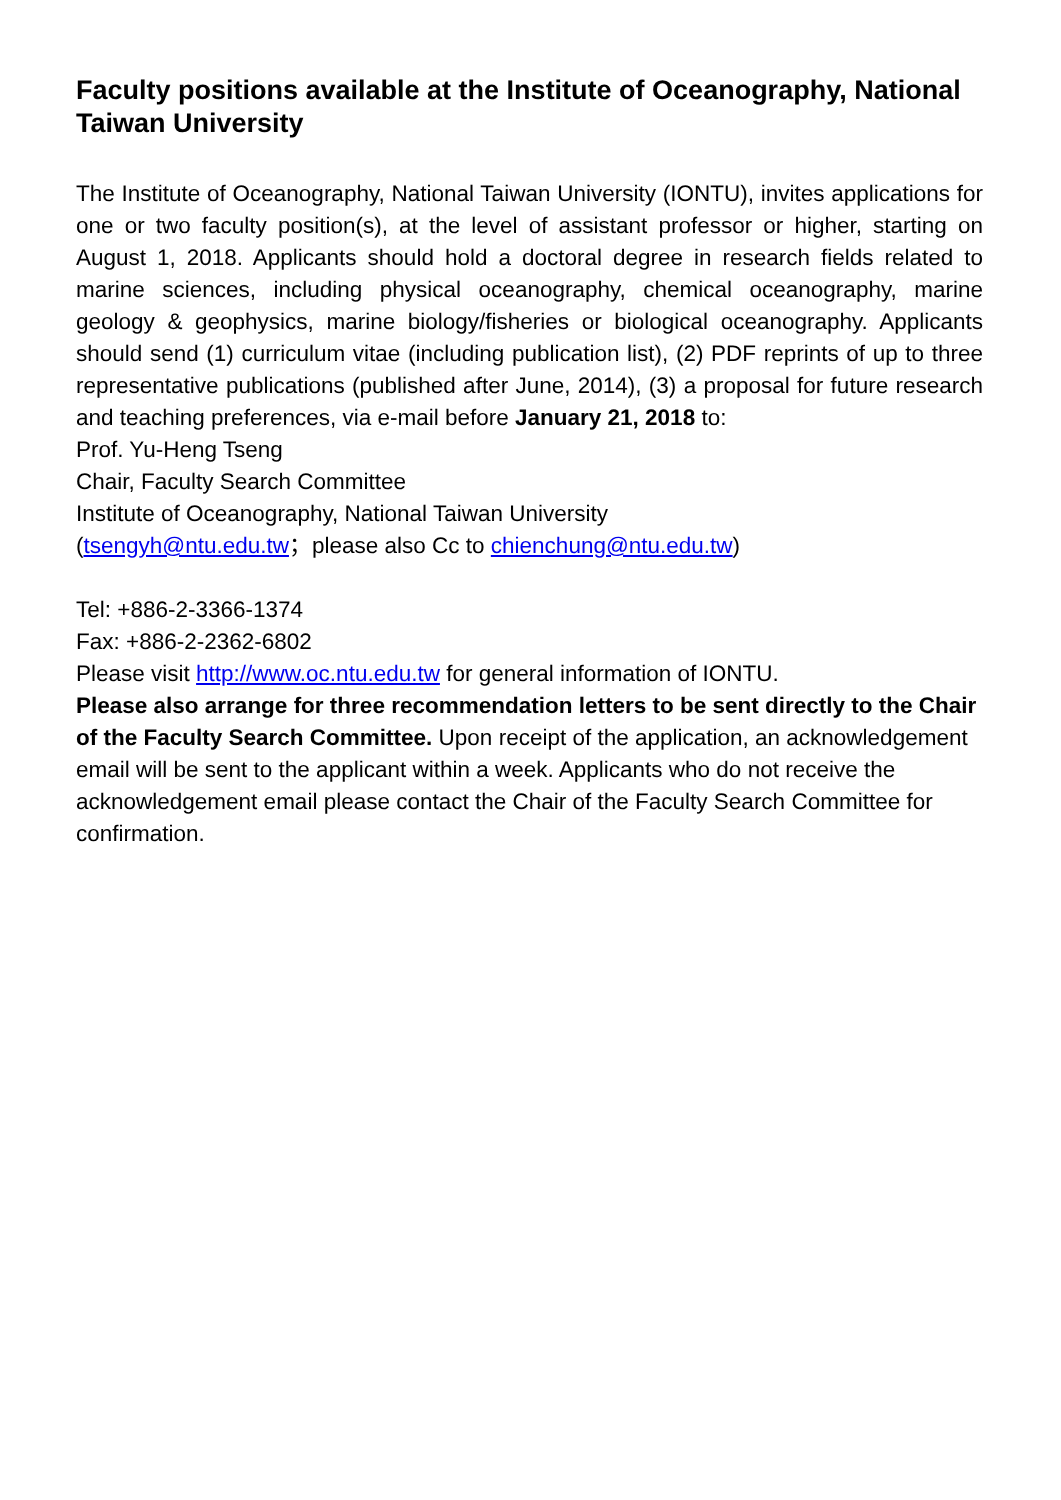Faculty positions available at the Institute of Oceanography, National Taiwan University
The Institute of Oceanography, National Taiwan University (IONTU), invites applications for one or two faculty position(s), at the level of assistant professor or higher, starting on August 1, 2018. Applicants should hold a doctoral degree in research fields related to marine sciences, including physical oceanography, chemical oceanography, marine geology & geophysics, marine biology/fisheries or biological oceanography. Applicants should send (1) curriculum vitae (including publication list), (2) PDF reprints of up to three representative publications (published after June, 2014), (3) a proposal for future research and teaching preferences, via e-mail before January 21, 2018 to:
Prof. Yu-Heng Tseng
Chair, Faculty Search Committee
Institute of Oceanography, National Taiwan University
(tsengyh@ntu.edu.tw；please also Cc to chienchung@ntu.edu.tw)
Tel: +886-2-3366-1374
Fax: +886-2-2362-6802
Please visit http://www.oc.ntu.edu.tw for general information of IONTU.
Please also arrange for three recommendation letters to be sent directly to the Chair of the Faculty Search Committee. Upon receipt of the application, an acknowledgement email will be sent to the applicant within a week. Applicants who do not receive the acknowledgement email please contact the Chair of the Faculty Search Committee for confirmation.